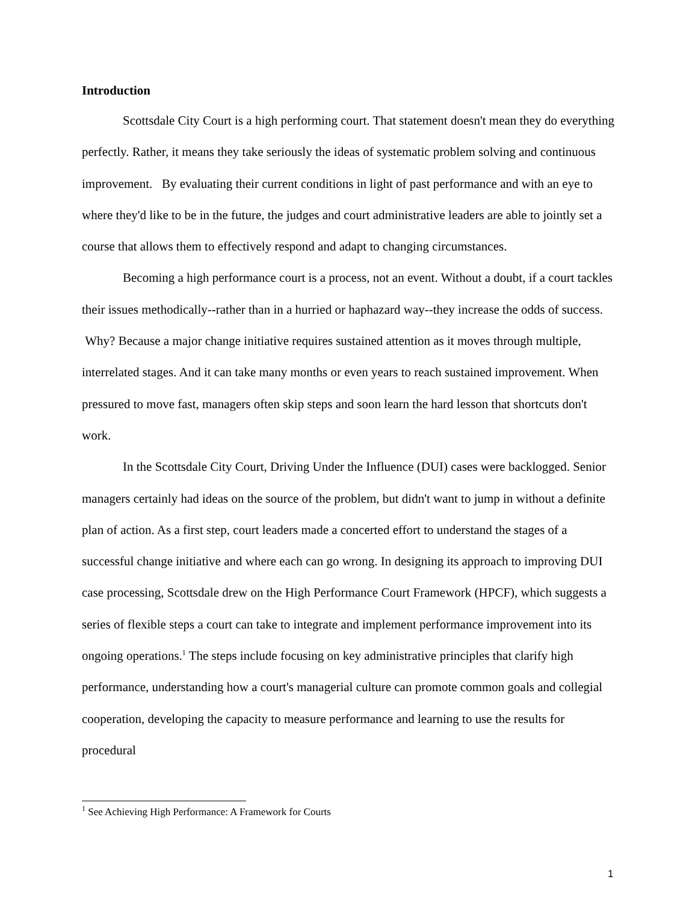Introduction
Scottsdale City Court is a high performing court. That statement doesn't mean they do everything perfectly. Rather, it means they take seriously the ideas of systematic problem solving and continuous improvement. By evaluating their current conditions in light of past performance and with an eye to where they'd like to be in the future, the judges and court administrative leaders are able to jointly set a course that allows them to effectively respond and adapt to changing circumstances.
Becoming a high performance court is a process, not an event. Without a doubt, if a court tackles their issues methodically--rather than in a hurried or haphazard way--they increase the odds of success. Why? Because a major change initiative requires sustained attention as it moves through multiple, interrelated stages. And it can take many months or even years to reach sustained improvement. When pressured to move fast, managers often skip steps and soon learn the hard lesson that shortcuts don't work.
In the Scottsdale City Court, Driving Under the Influence (DUI) cases were backlogged. Senior managers certainly had ideas on the source of the problem, but didn't want to jump in without a definite plan of action. As a first step, court leaders made a concerted effort to understand the stages of a successful change initiative and where each can go wrong. In designing its approach to improving DUI case processing, Scottsdale drew on the High Performance Court Framework (HPCF), which suggests a series of flexible steps a court can take to integrate and implement performance improvement into its ongoing operations.<sup>1</sup> The steps include focusing on key administrative principles that clarify high performance, understanding how a court's managerial culture can promote common goals and collegial cooperation, developing the capacity to measure performance and learning to use the results for procedural
<sup>1</sup> See Achieving High Performance: A Framework for Courts
1